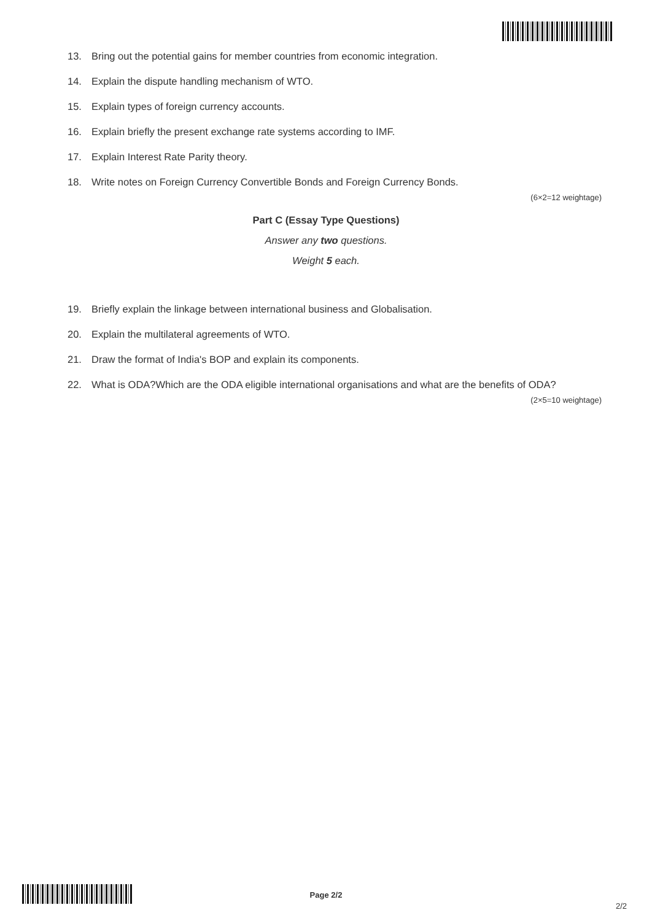13. Bring out the potential gains for member countries from economic integration.
14. Explain the dispute handling mechanism of WTO.
15. Explain types of foreign currency accounts.
16. Explain briefly the present exchange rate systems according to IMF.
17. Explain Interest Rate Parity theory.
18. Write notes on Foreign Currency Convertible Bonds and Foreign Currency Bonds.
(6×2=12 weightage)
Part C (Essay Type Questions)
Answer any two questions.
Weight 5 each.
19. Briefly explain the linkage between international business and Globalisation.
20. Explain the multilateral agreements of WTO.
21. Draw the format of India's BOP and explain its components.
22. What is ODA?Which are the ODA eligible international organisations and what are the benefits of ODA?
(2×5=10 weightage)
Page 2/2
2/2